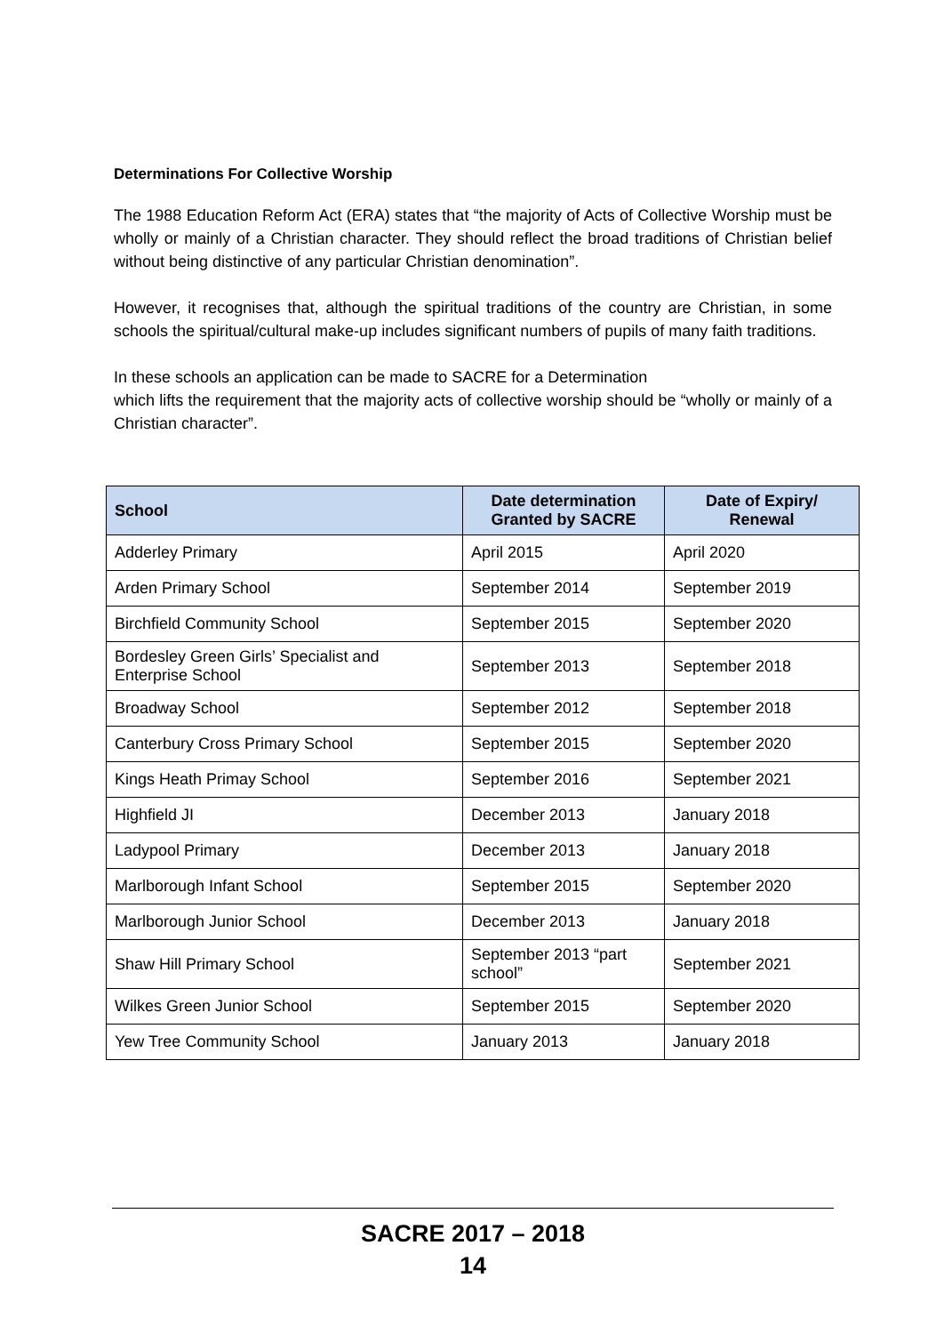Determinations For Collective Worship
The 1988 Education Reform Act (ERA) states that “the majority of Acts of Collective Worship must be wholly or mainly of a Christian character. They should reflect the broad traditions of Christian belief without being distinctive of any particular Christian denomination”.
However, it recognises that, although the spiritual traditions of the country are Christian, in some schools the spiritual/cultural make-up includes significant numbers of pupils of many faith traditions.
In these schools an application can be made to SACRE for a Determination
which lifts the requirement that the majority acts of collective worship should be “wholly or mainly of a Christian character”.
| School | Date determination Granted by SACRE | Date of Expiry/ Renewal |
| --- | --- | --- |
| Adderley Primary | April 2015 | April 2020 |
| Arden Primary School | September 2014 | September 2019 |
| Birchfield Community School | September 2015 | September 2020 |
| Bordesley Green Girls’ Specialist and Enterprise School | September 2013 | September 2018 |
| Broadway School | September 2012 | September 2018 |
| Canterbury Cross Primary School | September 2015 | September 2020 |
| Kings Heath Primay School | September 2016 | September 2021 |
| Highfield JI | December 2013 | January 2018 |
| Ladypool Primary | December 2013 | January 2018 |
| Marlborough Infant School | September 2015 | September 2020 |
| Marlborough Junior School | December 2013 | January 2018 |
| Shaw Hill Primary School | September 2013 “part school” | September 2021 |
| Wilkes Green Junior School | September 2015 | September 2020 |
| Yew Tree Community School | January 2013 | January 2018 |
SACRE 2017 – 2018
14